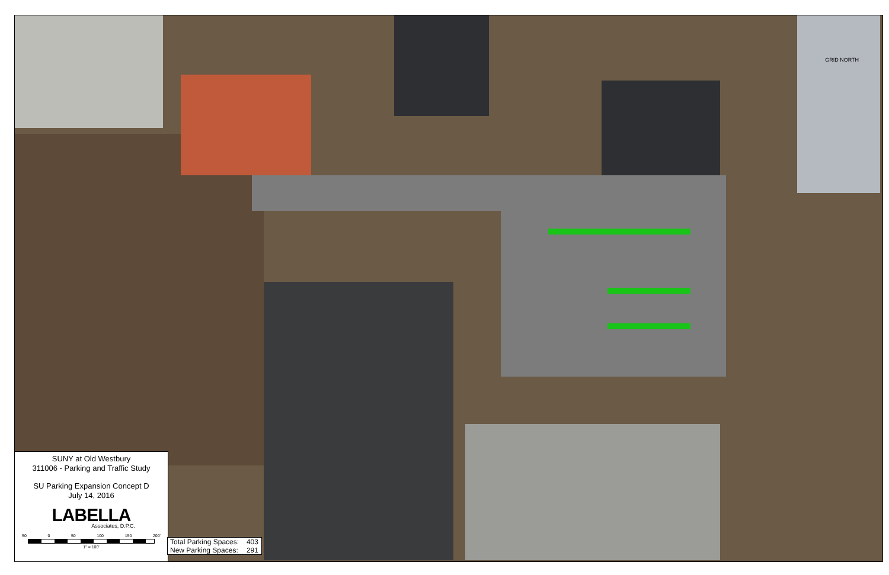GRID NORTH
SUNY at Old Westbury
311006 - Parking and Traffic Study
SU Parking Expansion Concept D
July 14, 2016
LABELLA
Associates, D.P.C.
50 0 50 100 150 200'
1" = 100'
| Total Parking Spaces: | 403 |
| New Parking Spaces: | 291 |